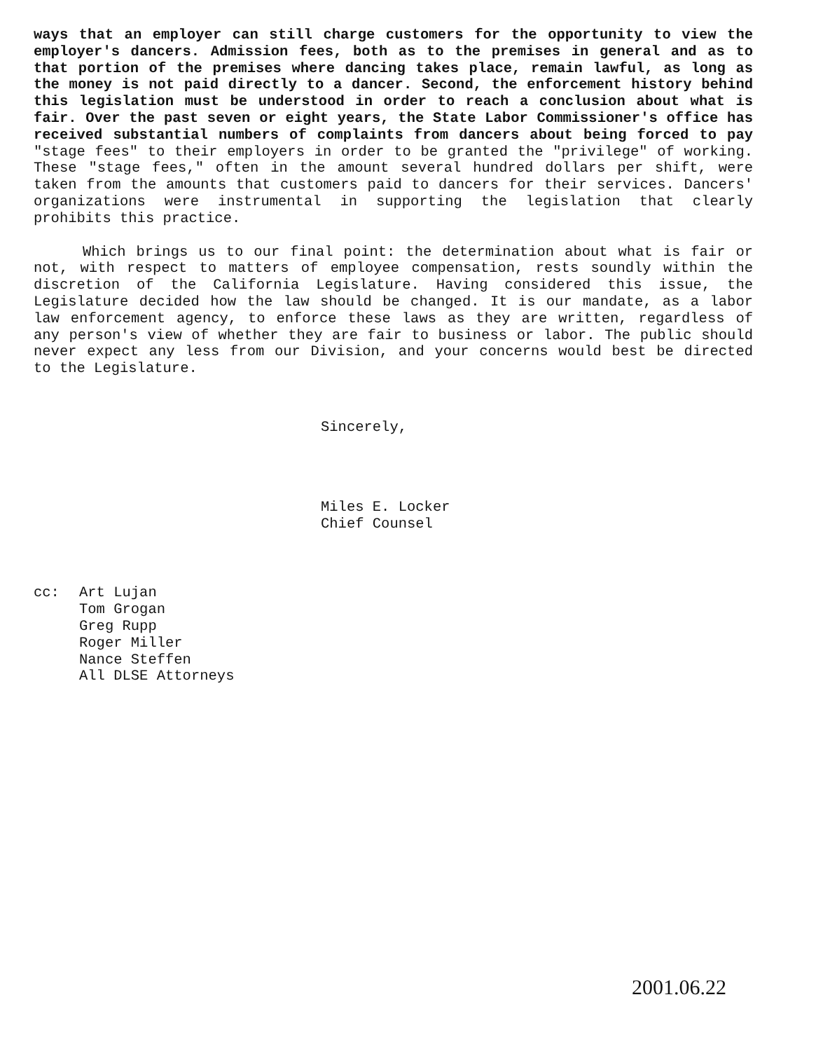ways that an employer can still charge customers for the opportunity to view the employer's dancers. Admission fees, both as to the premises in general and as to that portion of the premises where dancing takes place, remain lawful, as long as the money is not paid directly to a dancer. Second, the enforcement history behind this legislation must be understood in order to reach a conclusion about what is fair. Over the past seven or eight years, the State Labor Commissioner's office has received substantial numbers of complaints from dancers about being forced to pay "stage fees" to their employers in order to be granted the "privilege" of working. These "stage fees," often in the amount several hundred dollars per shift, were taken from the amounts that customers paid to dancers for their services. Dancers' organizations were instrumental in supporting the legislation that clearly prohibits this practice.
Which brings us to our final point: the determination about what is fair or not, with respect to matters of employee compensation, rests soundly within the discretion of the California Legislature. Having considered this issue, the Legislature decided how the law should be changed. It is our mandate, as a labor law enforcement agency, to enforce these laws as they are written, regardless of any person's view of whether they are fair to business or labor. The public should never expect any less from our Division, and your concerns would best be directed to the Legislature.
Sincerely,
Miles E. Locker
Chief Counsel
cc: Art Lujan
Tom Grogan
Greg Rupp
Roger Miller
Nance Steffen
All DLSE Attorneys
2001.06.22